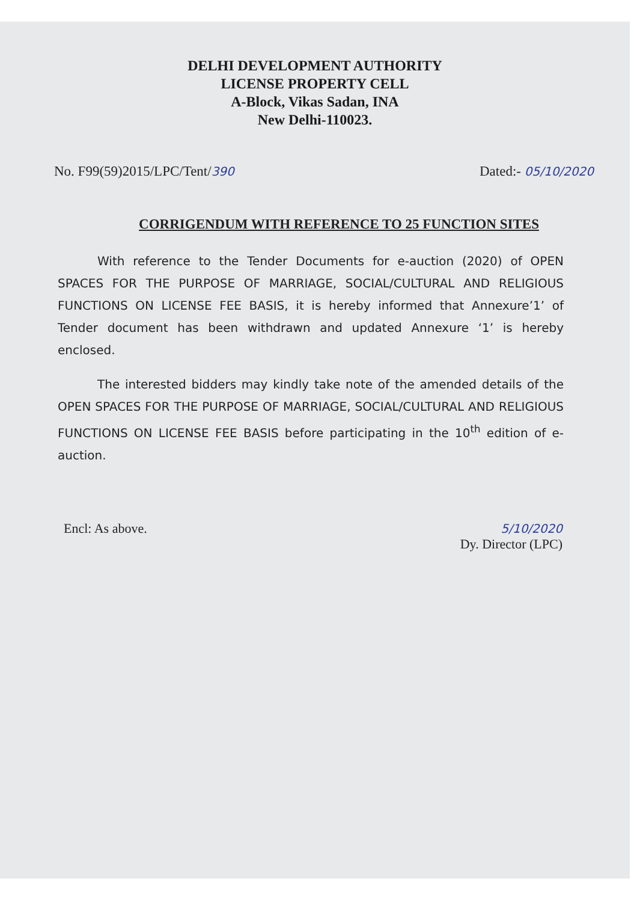DELHI DEVELOPMENT AUTHORITY
LICENSE PROPERTY CELL
A-Block, Vikas Sadan, INA
New Delhi-110023.
No. F99(59)2015/LPC/Tent/390 Dated:- 05/10/2020
CORRIGENDUM WITH REFERENCE TO 25 FUNCTION SITES
With reference to the Tender Documents for e-auction (2020) of OPEN SPACES FOR THE PURPOSE OF MARRIAGE, SOCIAL/CULTURAL AND RELIGIOUS FUNCTIONS ON LICENSE FEE BASIS, it is hereby informed that Annexure’1’ of Tender document has been withdrawn and updated Annexure ‘1’ is hereby enclosed.
The interested bidders may kindly take note of the amended details of the OPEN SPACES FOR THE PURPOSE OF MARRIAGE, SOCIAL/CULTURAL AND RELIGIOUS FUNCTIONS ON LICENSE FEE BASIS before participating in the 10<sup>th</sup> edition of e-auction.
Encl: As above. 5/10/2020
Dy. Director (LPC)